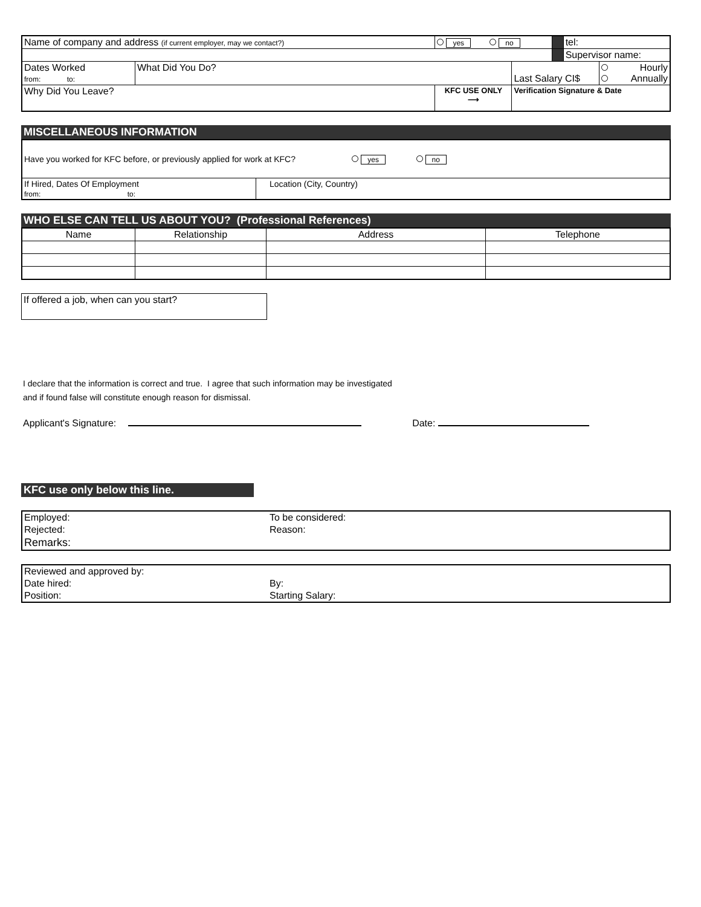| Name of company and address (if current employer, may we contact?) | | yes no | | | tel: | |
| | | | | | Supervisor name: | |
| Dates Worked from: to: | What Did You Do? | | Last Salary CI$ | | | Hourly Annually |
| Why Did You Leave? | | KFC USE ONLY ⟶ | Verification Signature & Date | | | |
MISCELLANEOUS INFORMATION
| Have you worked for KFC before, or previously applied for work at KFC? yes no | |
| If Hired, Dates Of Employment from: to: | Location (City, Country) |
WHO ELSE CAN TELL US ABOUT YOU? (Professional References)
| Name | Relationship | Address | Telephone |
| If offered a job, when can you start? |
I declare that the information is correct and true. I agree that such information may be investigated
and if found false will constitute enough reason for dismissal.
Applicant's Signature: Date:
KFC use only below this line.
| Employed: | To be considered: |
| Rejected: | Reason: |
| Remarks: | |
| Reviewed and approved by: | |
| Date hired: | By: |
| Position: | Starting Salary: |